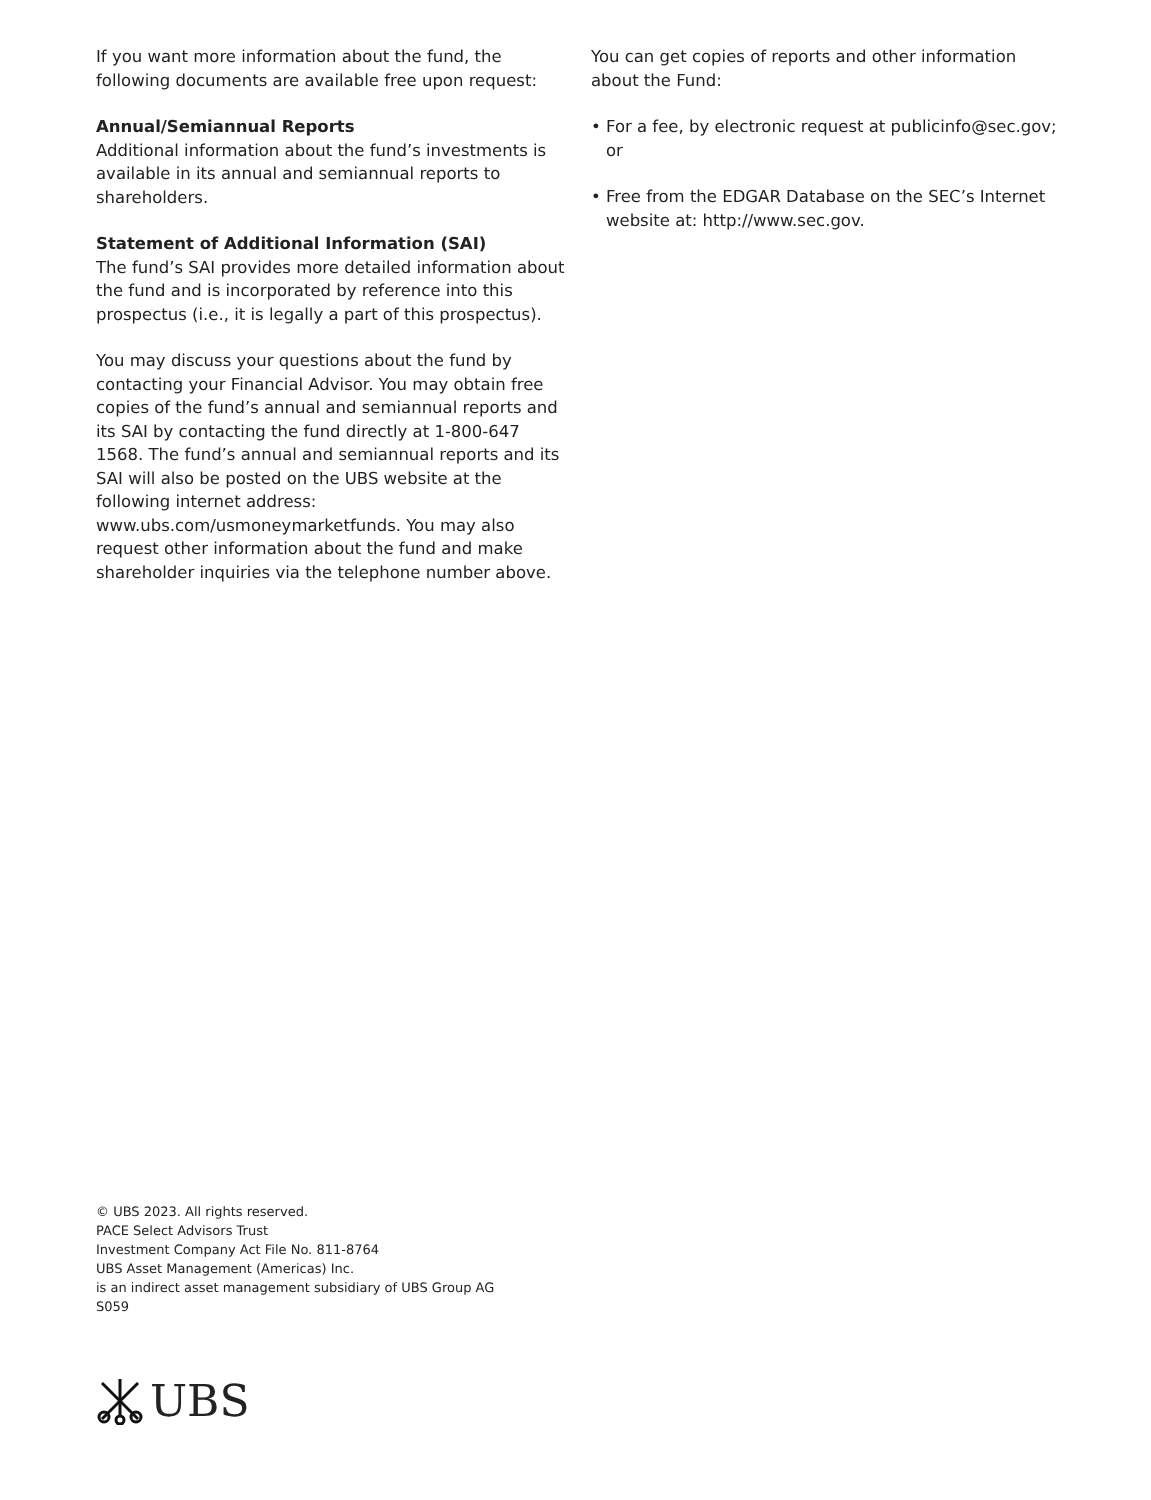If you want more information about the fund, the following documents are available free upon request:
Annual/Semiannual Reports
Additional information about the fund’s investments is available in its annual and semiannual reports to shareholders.
Statement of Additional Information (SAI)
The fund’s SAI provides more detailed information about the fund and is incorporated by reference into this prospectus (i.e., it is legally a part of this prospectus).
You may discuss your questions about the fund by contacting your Financial Advisor. You may obtain free copies of the fund’s annual and semiannual reports and its SAI by contacting the fund directly at 1-800-647 1568. The fund’s annual and semiannual reports and its SAI will also be posted on the UBS website at the following internet address: www.ubs.com/usmoneymarketfunds. You may also request other information about the fund and make shareholder inquiries via the telephone number above.
You can get copies of reports and other information about the Fund:
• For a fee, by electronic request at publicinfo@sec.gov; or
• Free from the EDGAR Database on the SEC’s Internet website at: http://www.sec.gov.
© UBS 2023. All rights reserved.
PACE Select Advisors Trust
Investment Company Act File No. 811-8764
UBS Asset Management (Americas) Inc.
is an indirect asset management subsidiary of UBS Group AG
S059
UBS